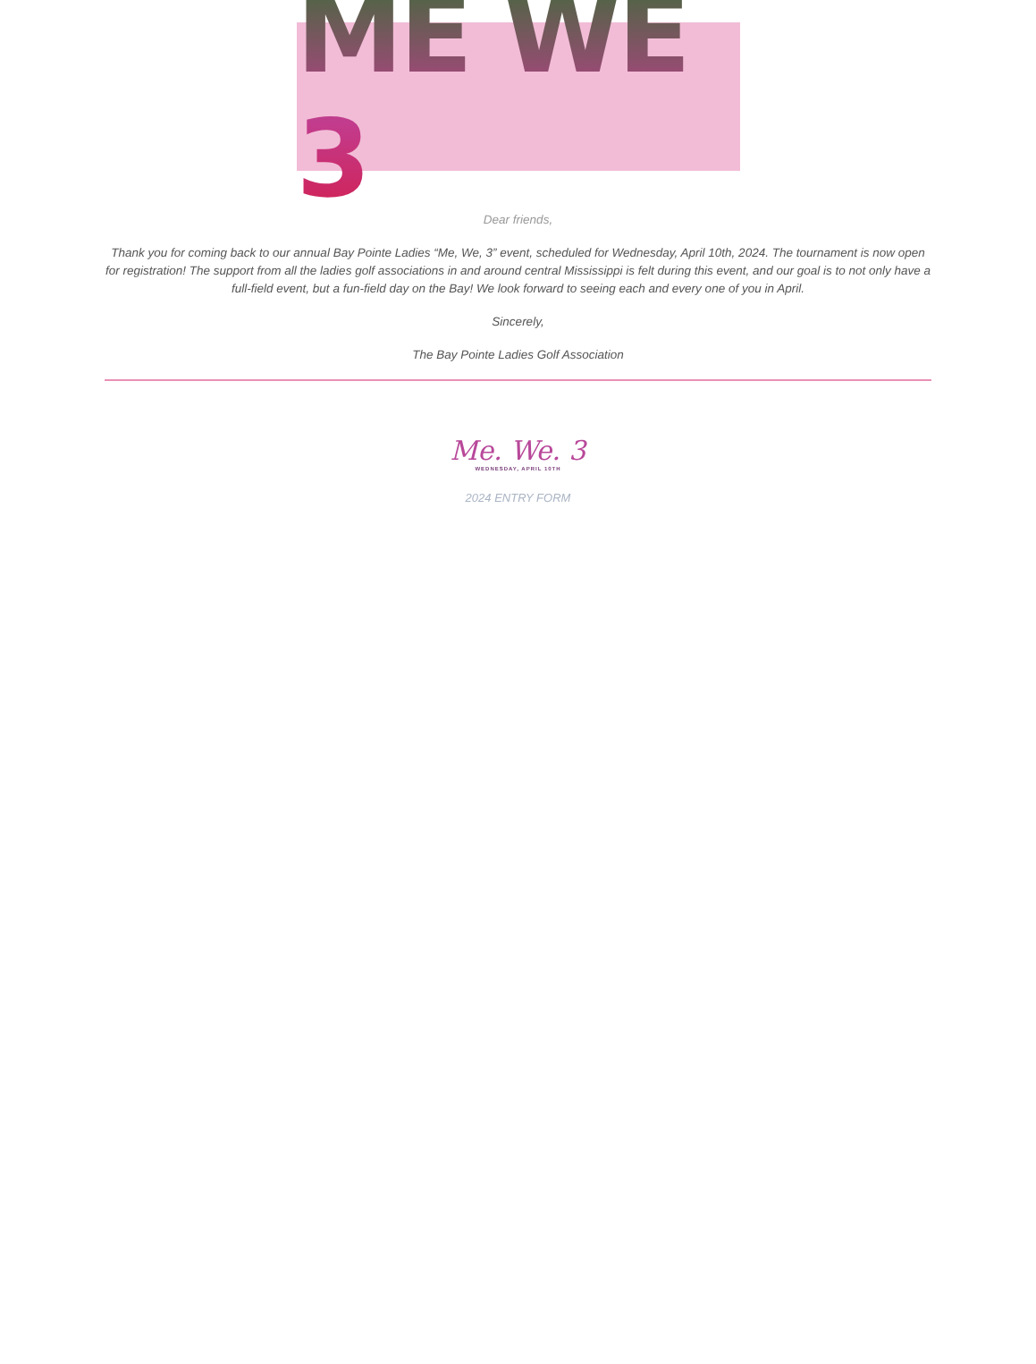ME WE 3
Dear friends,
Thank you for coming back to our annual Bay Pointe Ladies “Me, We, 3” event, scheduled for Wednesday, April 10th, 2024. The tournament is now open for registration! The support from all the ladies golf associations in and around central Mississippi is felt during this event, and our goal is to not only have a full-field event, but a fun-field day on the Bay! We look forward to seeing each and every one of you in April.
Sincerely,
The Bay Pointe Ladies Golf Association
Me. We. 3
WEDNESDAY, APRIL 10TH
2024 ENTRY FORM